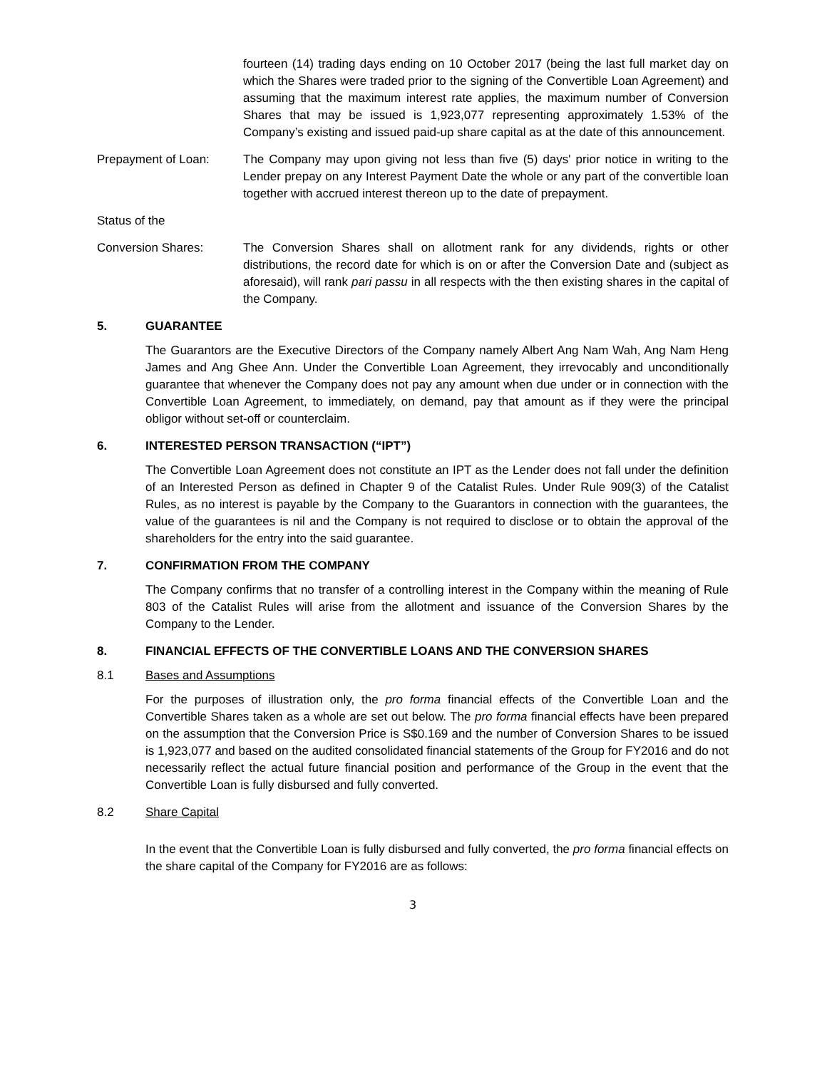fourteen (14) trading days ending on 10 October 2017 (being the last full market day on which the Shares were traded prior to the signing of the Convertible Loan Agreement) and assuming that the maximum interest rate applies, the maximum number of Conversion Shares that may be issued is 1,923,077 representing approximately 1.53% of the Company’s existing and issued paid-up share capital as at the date of this announcement.
Prepayment of Loan: The Company may upon giving not less than five (5) days' prior notice in writing to the Lender prepay on any Interest Payment Date the whole or any part of the convertible loan together with accrued interest thereon up to the date of prepayment.
Status of the
Conversion Shares: The Conversion Shares shall on allotment rank for any dividends, rights or other distributions, the record date for which is on or after the Conversion Date and (subject as aforesaid), will rank pari passu in all respects with the then existing shares in the capital of the Company.
5. GUARANTEE
The Guarantors are the Executive Directors of the Company namely Albert Ang Nam Wah, Ang Nam Heng James and Ang Ghee Ann. Under the Convertible Loan Agreement, they irrevocably and unconditionally guarantee that whenever the Company does not pay any amount when due under or in connection with the Convertible Loan Agreement, to immediately, on demand, pay that amount as if they were the principal obligor without set-off or counterclaim.
6. INTERESTED PERSON TRANSACTION (“IPT”)
The Convertible Loan Agreement does not constitute an IPT as the Lender does not fall under the definition of an Interested Person as defined in Chapter 9 of the Catalist Rules. Under Rule 909(3) of the Catalist Rules, as no interest is payable by the Company to the Guarantors in connection with the guarantees, the value of the guarantees is nil and the Company is not required to disclose or to obtain the approval of the shareholders for the entry into the said guarantee.
7. CONFIRMATION FROM THE COMPANY
The Company confirms that no transfer of a controlling interest in the Company within the meaning of Rule 803 of the Catalist Rules will arise from the allotment and issuance of the Conversion Shares by the Company to the Lender.
8. FINANCIAL EFFECTS OF THE CONVERTIBLE LOANS AND THE CONVERSION SHARES
8.1 Bases and Assumptions
For the purposes of illustration only, the pro forma financial effects of the Convertible Loan and the Convertible Shares taken as a whole are set out below. The pro forma financial effects have been prepared on the assumption that the Conversion Price is S$0.169 and the number of Conversion Shares to be issued is 1,923,077 and based on the audited consolidated financial statements of the Group for FY2016 and do not necessarily reflect the actual future financial position and performance of the Group in the event that the Convertible Loan is fully disbursed and fully converted.
8.2 Share Capital
In the event that the Convertible Loan is fully disbursed and fully converted, the pro forma financial effects on the share capital of the Company for FY2016 are as follows:
3